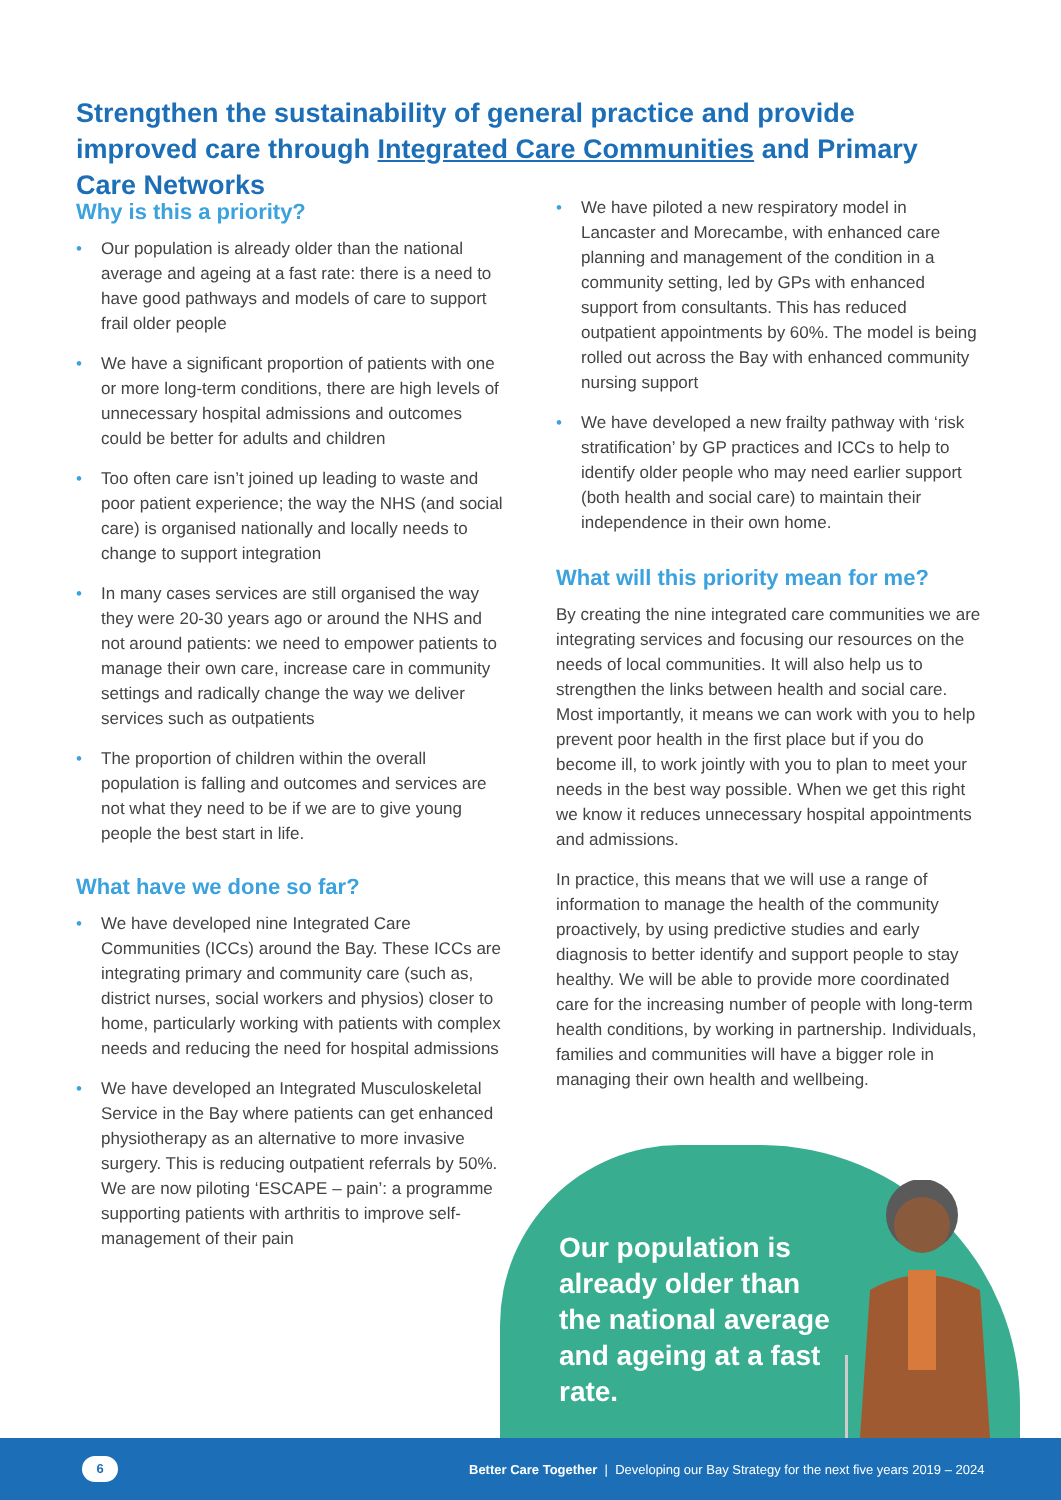Strengthen the sustainability of general practice and provide improved care through Integrated Care Communities and Primary Care Networks
Why is this a priority?
• Our population is already older than the national average and ageing at a fast rate: there is a need to have good pathways and models of care to support frail older people
• We have a significant proportion of patients with one or more long-term conditions, there are high levels of unnecessary hospital admissions and outcomes could be better for adults and children
• Too often care isn’t joined up leading to waste and poor patient experience; the way the NHS (and social care) is organised nationally and locally needs to change to support integration
• In many cases services are still organised the way they were 20-30 years ago or around the NHS and not around patients: we need to empower patients to manage their own care, increase care in community settings and radically change the way we deliver services such as outpatients
• The proportion of children within the overall population is falling and outcomes and services are not what they need to be if we are to give young people the best start in life.
What have we done so far?
• We have developed nine Integrated Care Communities (ICCs) around the Bay. These ICCs are integrating primary and community care (such as, district nurses, social workers and physios) closer to home, particularly working with patients with complex needs and reducing the need for hospital admissions
• We have developed an Integrated Musculoskeletal Service in the Bay where patients can get enhanced physiotherapy as an alternative to more invasive surgery. This is reducing outpatient referrals by 50%. We are now piloting ‘ESCAPE – pain’: a programme supporting patients with arthritis to improve self-management of their pain
• We have piloted a new respiratory model in Lancaster and Morecambe, with enhanced care planning and management of the condition in a community setting, led by GPs with enhanced support from consultants. This has reduced outpatient appointments by 60%. The model is being rolled out across the Bay with enhanced community nursing support
• We have developed a new frailty pathway with ‘risk stratification’ by GP practices and ICCs to help to identify older people who may need earlier support (both health and social care) to maintain their independence in their own home.
What will this priority mean for me?
By creating the nine integrated care communities we are integrating services and focusing our resources on the needs of local communities. It will also help us to strengthen the links between health and social care. Most importantly, it means we can work with you to help prevent poor health in the first place but if you do become ill, to work jointly with you to plan to meet your needs in the best way possible. When we get this right we know it reduces unnecessary hospital appointments and admissions.
In practice, this means that we will use a range of information to manage the health of the community proactively, by using predictive studies and early diagnosis to better identify and support people to stay healthy. We will be able to provide more coordinated care for the increasing number of people with long-term health conditions, by working in partnership. Individuals, families and communities will have a bigger role in managing their own health and wellbeing.
Our population is already older than the national average and ageing at a fast rate.
6
Better Care Together | Developing our Bay Strategy for the next five years 2019 – 2024